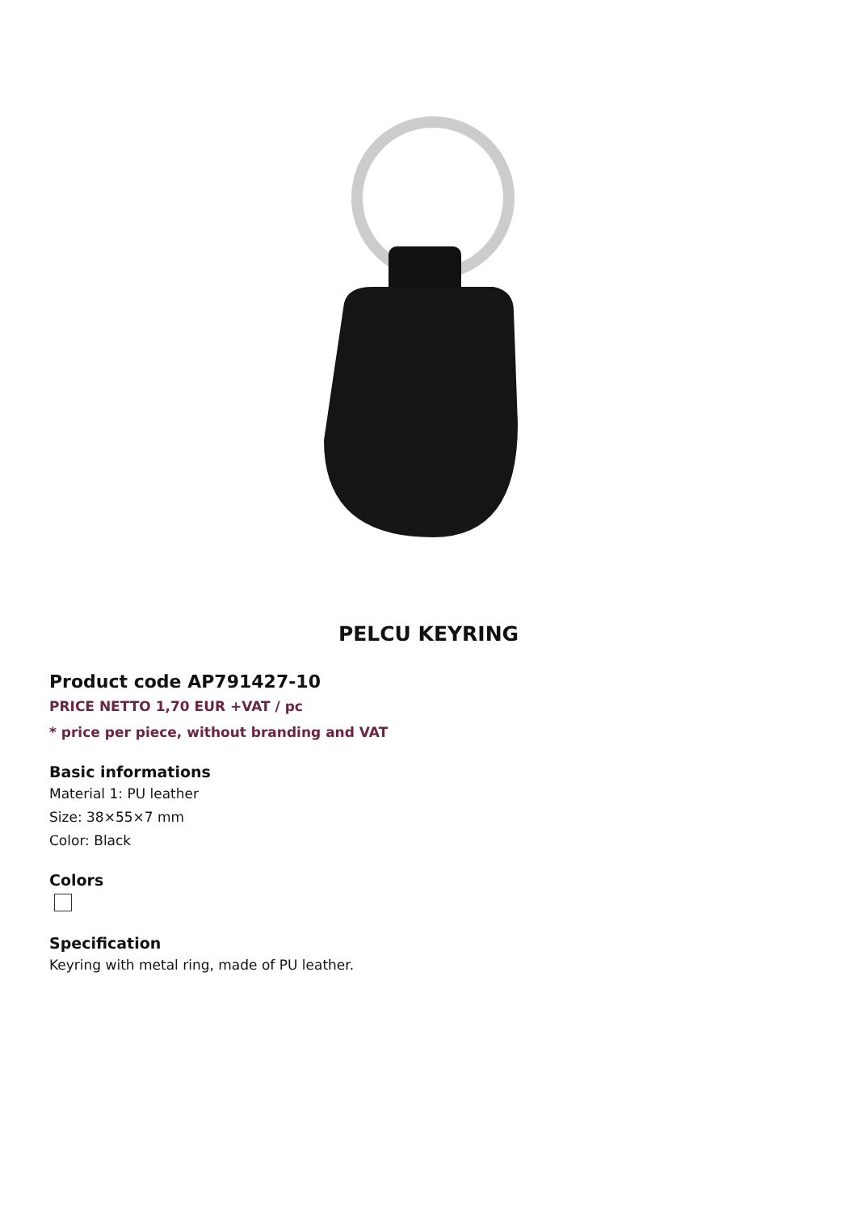PELCU KEYRING
Product code AP791427-10
PRICE NETTO 1,70 EUR +VAT / pc
* price per piece, without branding and VAT
Basic informations
Material 1: PU leather
Size: 38×55×7 mm
Color: Black
Colors
Specification
Keyring with metal ring, made of PU leather.